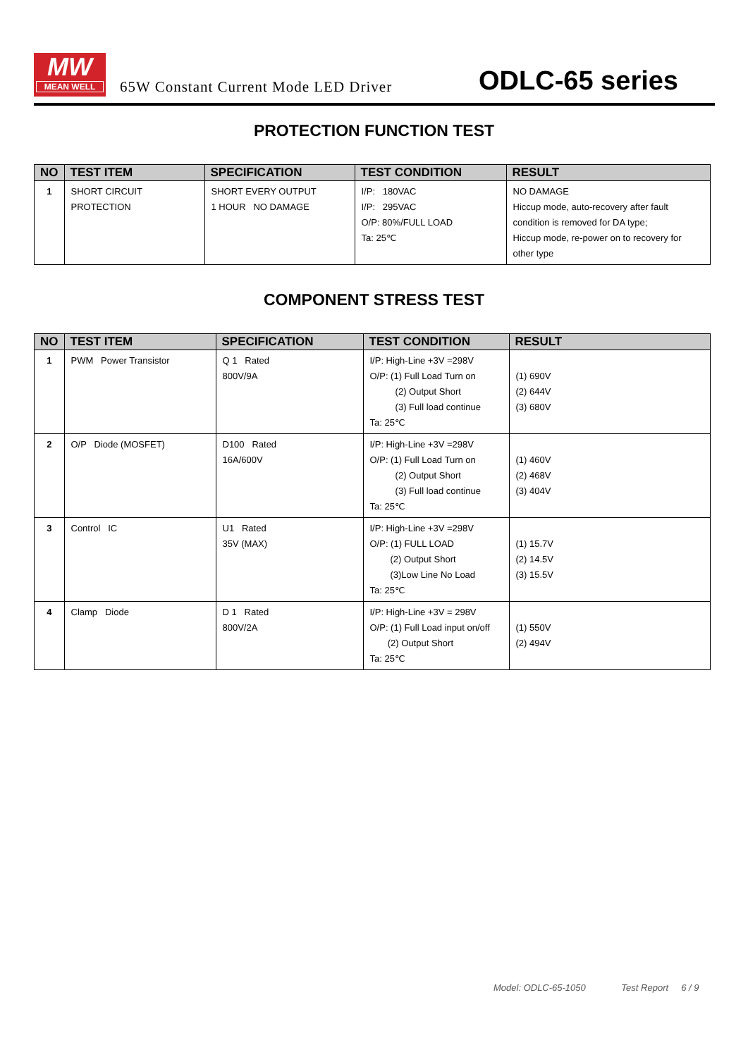MW
MEAN WELL
65W Constant Current Mode LED Driver
ODLC-65 series
PROTECTION FUNCTION TEST
| NO | TEST ITEM | SPECIFICATION | TEST CONDITION | RESULT |
| --- | --- | --- | --- | --- |
| 1 | SHORT CIRCUIT PROTECTION | SHORT EVERY OUTPUT 1 HOUR NO DAMAGE | I/P: 180VAC I/P: 295VAC O/P: 80%/FULL LOAD Ta: 25℃ | NO DAMAGE Hiccup mode, auto-recovery after fault condition is removed for DA type; Hiccup mode, re-power on to recovery for other type |
COMPONENT STRESS TEST
| NO | TEST ITEM | SPECIFICATION | TEST CONDITION | RESULT |
| --- | --- | --- | --- | --- |
| 1 | PWM Power Transistor | Q 1 Rated 800V/9A | I/P: High-Line +3V =298V O/P: (1) Full Load Turn on (2) Output Short (3) Full load continue Ta: 25℃ | (1) 690V (2) 644V (3) 680V |
| 2 | O/P Diode (MOSFET) | D100 Rated 16A/600V | I/P: High-Line +3V =298V O/P: (1) Full Load Turn on (2) Output Short (3) Full load continue Ta: 25℃ | (1) 460V (2) 468V (3) 404V |
| 3 | Control IC | U1 Rated 35V (MAX) | I/P: High-Line +3V =298V O/P: (1) FULL LOAD (2) Output Short (3)Low Line No Load Ta: 25℃ | (1) 15.7V (2) 14.5V (3) 15.5V |
| 4 | Clamp Diode | D 1 Rated 800V/2A | I/P: High-Line +3V = 298V O/P: (1) Full Load input on/off (2) Output Short Ta: 25℃ | (1) 550V (2) 494V |
Model: ODLC-65-1050 Test Report 6 / 9